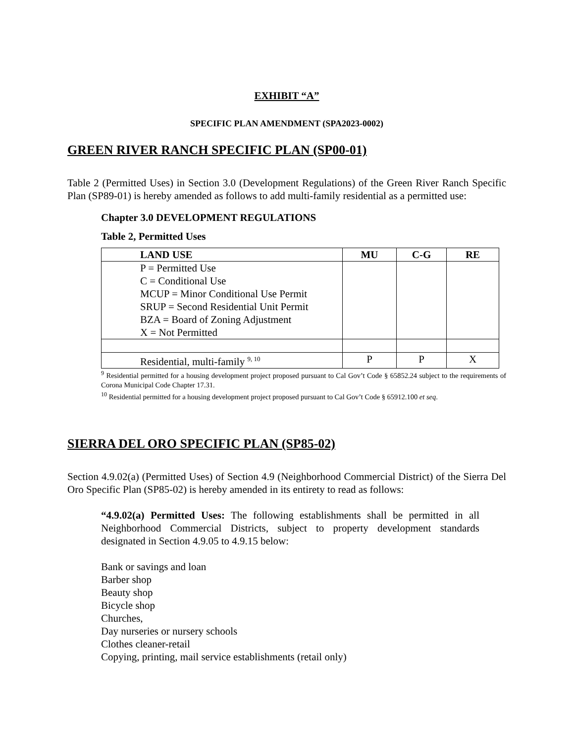EXHIBIT “A”
SPECIFIC PLAN AMENDMENT (SPA2023-0002)
GREEN RIVER RANCH SPECIFIC PLAN (SP00-01)
Table 2 (Permitted Uses) in Section 3.0 (Development Regulations) of the Green River Ranch Specific Plan (SP89-01) is hereby amended as follows to add multi-family residential as a permitted use:
Chapter 3.0 DEVELOPMENT REGULATIONS
Table 2, Permitted Uses
| LAND USE | MU | C-G | RE |
| --- | --- | --- | --- |
| P = Permitted Use C = Conditional Use MCUP = Minor Conditional Use Permit SRUP = Second Residential Unit Permit BZA = Board of Zoning Adjustment X = Not Permitted | | | |
| Residential, multi-family <sup>9, 10</sup> | P | P | X |
<sup>9</sup> Residential permitted for a housing development project proposed pursuant to Cal Gov’t Code § 65852.24 subject to the requirements of Corona Municipal Code Chapter 17.31.
<sup>10</sup> Residential permitted for a housing development project proposed pursuant to Cal Gov’t Code § 65912.100 et seq.
SIERRA DEL ORO SPECIFIC PLAN (SP85-02)
Section 4.9.02(a) (Permitted Uses) of Section 4.9 (Neighborhood Commercial District) of the Sierra Del Oro Specific Plan (SP85-02) is hereby amended in its entirety to read as follows:
“4.9.02(a) Permitted Uses: The following establishments shall be permitted in all Neighborhood Commercial Districts, subject to property development standards designated in Section 4.9.05 to 4.9.15 below:
Bank or savings and loan
Barber shop
Beauty shop
Bicycle shop
Churches,
Day nurseries or nursery schools
Clothes cleaner-retail
Copying, printing, mail service establishments (retail only)